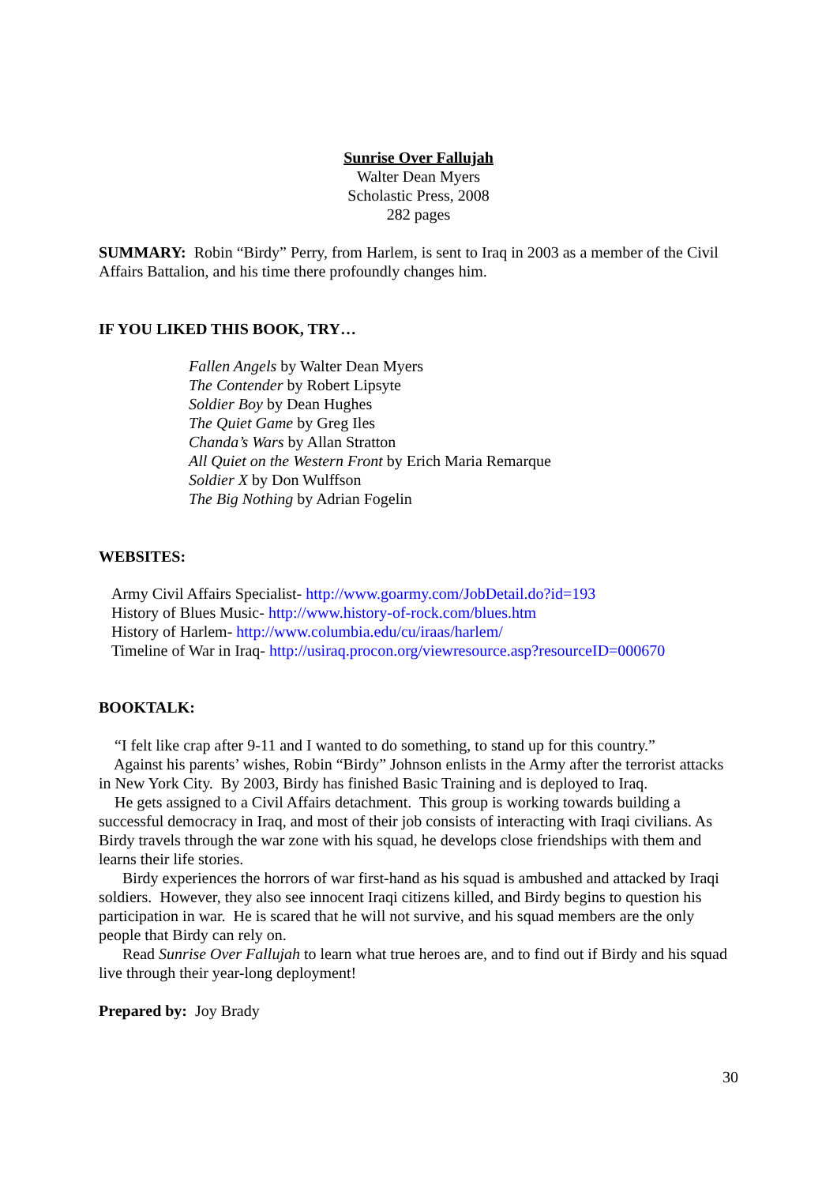Sunrise Over Fallujah
Walter Dean Myers
Scholastic Press, 2008
282 pages
SUMMARY: Robin “Birdy” Perry, from Harlem, is sent to Iraq in 2003 as a member of the Civil Affairs Battalion, and his time there profoundly changes him.
IF YOU LIKED THIS BOOK, TRY…
Fallen Angels by Walter Dean Myers
The Contender by Robert Lipsyte
Soldier Boy by Dean Hughes
The Quiet Game by Greg Iles
Chanda’s Wars by Allan Stratton
All Quiet on the Western Front by Erich Maria Remarque
Soldier X by Don Wulffson
The Big Nothing by Adrian Fogelin
WEBSITES:
Army Civil Affairs Specialist- http://www.goarmy.com/JobDetail.do?id=193
History of Blues Music- http://www.history-of-rock.com/blues.htm
History of Harlem- http://www.columbia.edu/cu/iraas/harlem/
Timeline of War in Iraq- http://usiraq.procon.org/viewresource.asp?resourceID=000670
BOOKTALK:
“I felt like crap after 9-11 and I wanted to do something, to stand up for this country.”
Against his parents’ wishes, Robin “Birdy” Johnson enlists in the Army after the terrorist attacks in New York City. By 2003, Birdy has finished Basic Training and is deployed to Iraq.
He gets assigned to a Civil Affairs detachment. This group is working towards building a successful democracy in Iraq, and most of their job consists of interacting with Iraqi civilians. As Birdy travels through the war zone with his squad, he develops close friendships with them and learns their life stories.
Birdy experiences the horrors of war first-hand as his squad is ambushed and attacked by Iraqi soldiers. However, they also see innocent Iraqi citizens killed, and Birdy begins to question his participation in war. He is scared that he will not survive, and his squad members are the only people that Birdy can rely on.
Read Sunrise Over Fallujah to learn what true heroes are, and to find out if Birdy and his squad live through their year-long deployment!
Prepared by: Joy Brady
30